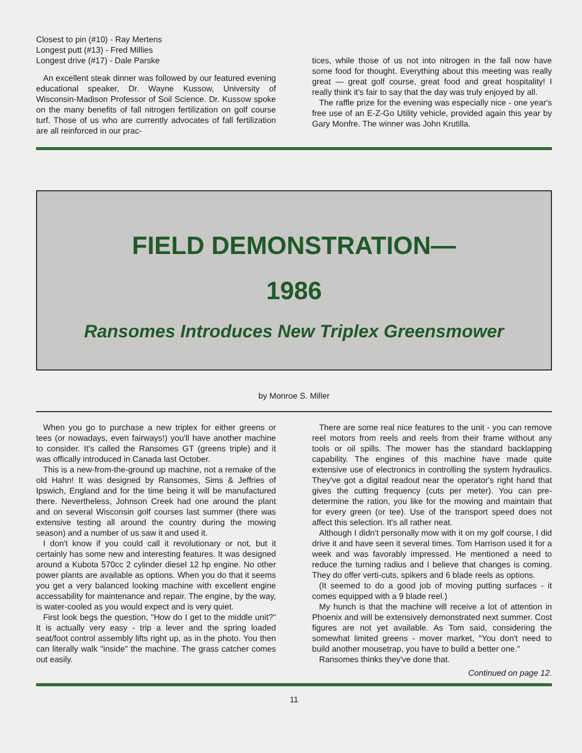Closest to pin (#10) - Ray Mertens
Longest putt (#13) - Fred Millies
Longest drive (#17) - Dale Parske
An excellent steak dinner was followed by our featured evening educational speaker, Dr. Wayne Kussow, University of Wisconsin-Madison Professor of Soil Science. Dr. Kussow spoke on the many benefits of fall nitrogen fertilization on golf course turf. Those of us who are currently advocates of fall fertilization are all reinforced in our prac-
tices, while those of us not into nitrogen in the fall now have some food for thought. Everything about this meeting was really great — great golf course, great food and great hospitality! I really think it's fair to say that the day was truly enjoyed by all.
The raffle prize for the evening was especially nice - one year's free use of an E-Z-Go Utility vehicle, provided again this year by Gary Monfre. The winner was John Krutilla.
FIELD DEMONSTRATION—
1986
Ransomes Introduces New Triplex Greensmower
by Monroe S. Miller
When you go to purchase a new triplex for either greens or tees (or nowadays, even fairways!) you'll have another machine to consider. It's called the Ransomes GT (greens triple) and it was offically introduced in Canada last October.
This is a new-from-the-ground up machine, not a remake of the old Hahn! It was designed by Ransomes, Sims & Jeffries of Ipswich, England and for the time being it will be manufactured there. Nevertheless, Johnson Creek had one around the plant and on several Wisconsin golf courses last summer (there was extensive testing all around the country during the mowing season) and a number of us saw it and used it.
I don't know if you could call it revolutionary or not, but it certainly has some new and interesting features. It was designed around a Kubota 570cc 2 cylinder diesel 12 hp engine. No other power plants are available as options. When you do that it seems you get a very balanced looking machine with excellent engine accessability for maintenance and repair. The engine, by the way, is water-cooled as you would expect and is very quiet.
First look begs the question, "How do I get to the middle unit?" It is actually very easy - trip a lever and the spring loaded seat/foot control assembly lifts right up, as in the photo. You then can literally walk "inside" the machine. The grass catcher comes out easily.
There are some real nice features to the unit - you can remove reel motors from reels and reels from their frame without any tools or oil spills. The mower has the standard backlapping capability. The engines of this machine have made quite extensive use of electronics in controlling the system hydraulics. They've got a digital readout near the operator's right hand that gives the cutting frequency (cuts per meter). You can pre-determine the ration, you like for the mowing and maintain that for every green (or tee). Use of the transport speed does not affect this selection. It's all rather neat.
Although I didn't personally mow with it on my golf course, I did drive it and have seen it several times. Tom Harrison used it for a week and was favorably impressed. He mentioned a need to reduce the turning radius and I believe that changes is coming. They do offer verti-cuts, spikers and 6 blade reels as options.
(It seemed to do a good job of moving putting surfaces - it comes equipped with a 9 blade reel.)
My hunch is that the machine will receive a lot of attention in Phoenix and will be extensively demonstrated next summer. Cost figures are not yet available. As Tom said, considering the somewhat limited greens - mover market, "You don't need to build another mousetrap, you have to build a better one."
Ransomes thinks they've done that.
Continued on page 12.
11